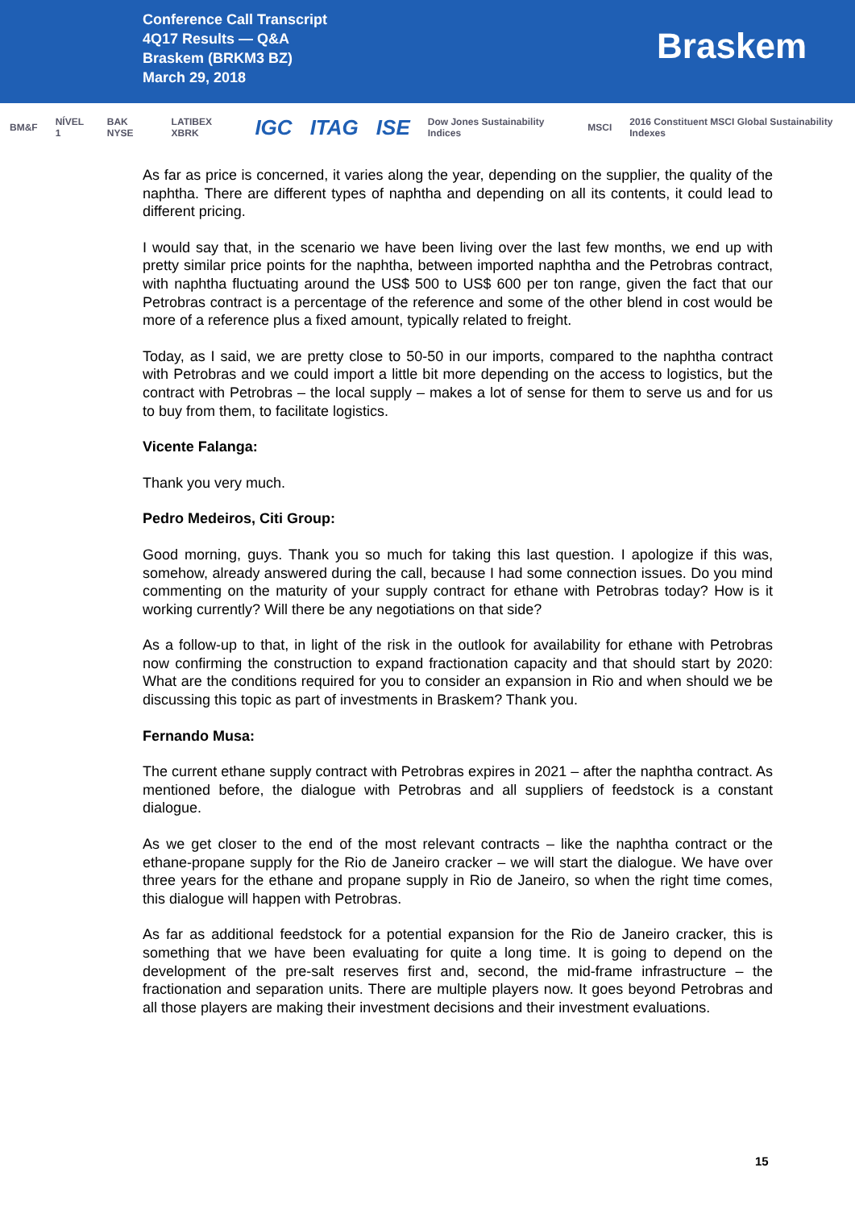Conference Call Transcript
4Q17 Results — Q&A
Braskem (BRKM3 BZ)
March 29, 2018
Braskem
BM&F NÍVEL 1 BAK NYSE LATIBEX XBRK IGC ITAG ISE Dow Jones Sustainability Indices MSCI 2016 Constituent MSCI Global Sustainability Indexes
As far as price is concerned, it varies along the year, depending on the supplier, the quality of the naphtha. There are different types of naphtha and depending on all its contents, it could lead to different pricing.
I would say that, in the scenario we have been living over the last few months, we end up with pretty similar price points for the naphtha, between imported naphtha and the Petrobras contract, with naphtha fluctuating around the US$ 500 to US$ 600 per ton range, given the fact that our Petrobras contract is a percentage of the reference and some of the other blend in cost would be more of a reference plus a fixed amount, typically related to freight.
Today, as I said, we are pretty close to 50-50 in our imports, compared to the naphtha contract with Petrobras and we could import a little bit more depending on the access to logistics, but the contract with Petrobras – the local supply – makes a lot of sense for them to serve us and for us to buy from them, to facilitate logistics.
Vicente Falanga:
Thank you very much.
Pedro Medeiros, Citi Group:
Good morning, guys. Thank you so much for taking this last question. I apologize if this was, somehow, already answered during the call, because I had some connection issues. Do you mind commenting on the maturity of your supply contract for ethane with Petrobras today? How is it working currently? Will there be any negotiations on that side?
As a follow-up to that, in light of the risk in the outlook for availability for ethane with Petrobras now confirming the construction to expand fractionation capacity and that should start by 2020: What are the conditions required for you to consider an expansion in Rio and when should we be discussing this topic as part of investments in Braskem? Thank you.
Fernando Musa:
The current ethane supply contract with Petrobras expires in 2021 – after the naphtha contract. As mentioned before, the dialogue with Petrobras and all suppliers of feedstock is a constant dialogue.
As we get closer to the end of the most relevant contracts – like the naphtha contract or the ethane-propane supply for the Rio de Janeiro cracker – we will start the dialogue. We have over three years for the ethane and propane supply in Rio de Janeiro, so when the right time comes, this dialogue will happen with Petrobras.
As far as additional feedstock for a potential expansion for the Rio de Janeiro cracker, this is something that we have been evaluating for quite a long time. It is going to depend on the development of the pre-salt reserves first and, second, the mid-frame infrastructure – the fractionation and separation units. There are multiple players now. It goes beyond Petrobras and all those players are making their investment decisions and their investment evaluations.
15